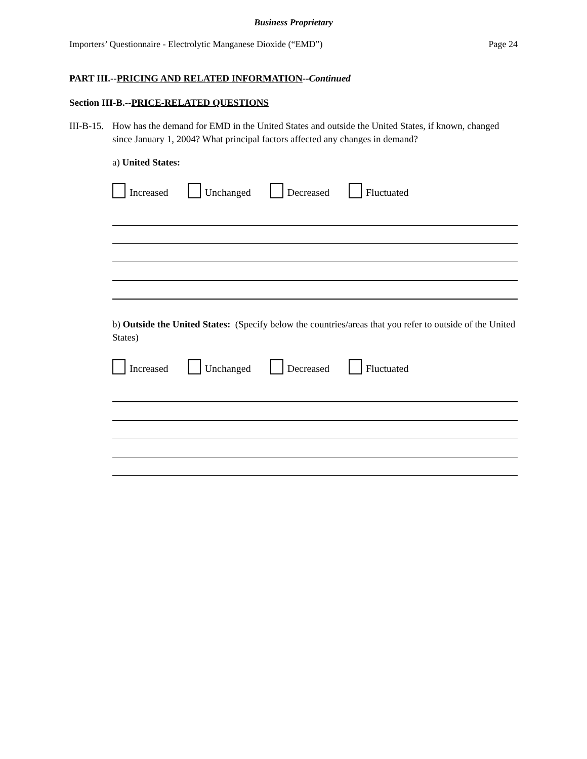Business Proprietary
Importers’ Questionnaire - Electrolytic Manganese Dioxide (“EMD”) Page 24
PART III.--PRICING AND RELATED INFORMATION--Continued
Section III-B.--PRICE-RELATED QUESTIONS
III-B-15.
How has the demand for EMD in the United States and outside the United States, if known, changed since January 1, 2004? What principal factors affected any changes in demand?
a) United States:
Increased Unchanged Decreased Fluctuated
b) Outside the United States: (Specify below the countries/areas that you refer to outside of the United States)
Increased Unchanged Decreased Fluctuated